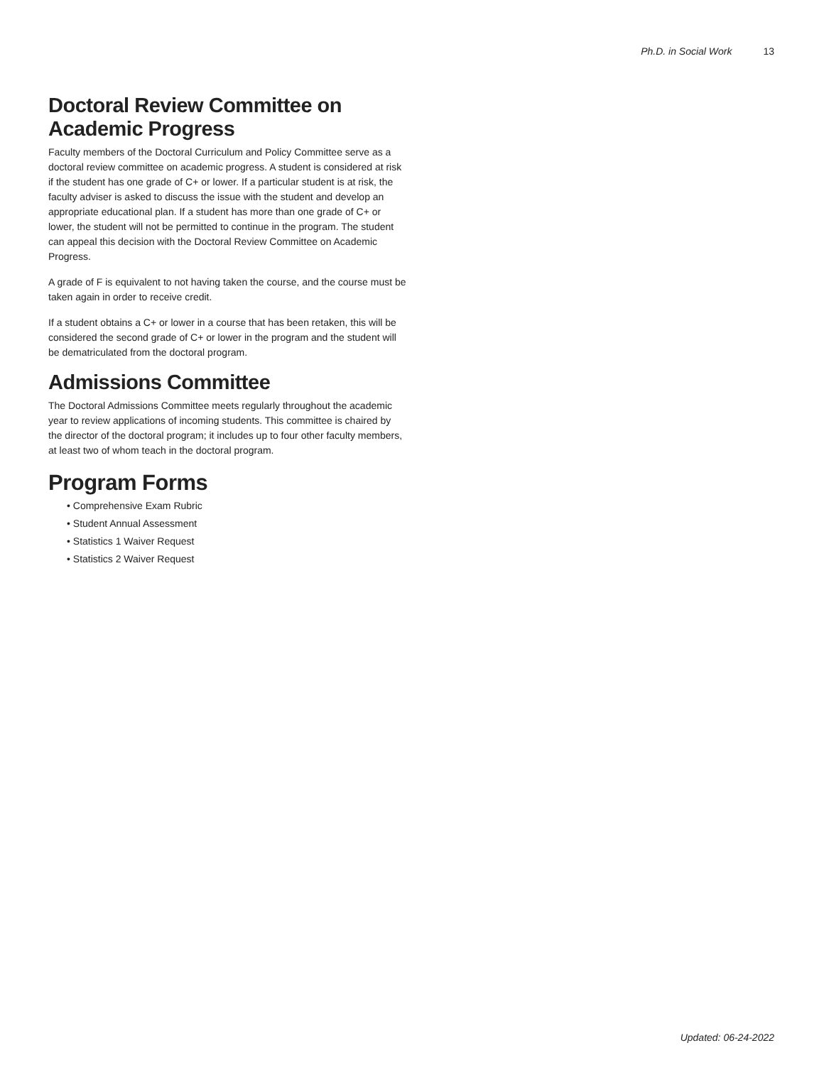Ph.D. in Social Work 13
Doctoral Review Committee on Academic Progress
Faculty members of the Doctoral Curriculum and Policy Committee serve as a doctoral review committee on academic progress. A student is considered at risk if the student has one grade of C+ or lower. If a particular student is at risk, the faculty adviser is asked to discuss the issue with the student and develop an appropriate educational plan. If a student has more than one grade of C+ or lower, the student will not be permitted to continue in the program. The student can appeal this decision with the Doctoral Review Committee on Academic Progress.
A grade of F is equivalent to not having taken the course, and the course must be taken again in order to receive credit.
If a student obtains a C+ or lower in a course that has been retaken, this will be considered the second grade of C+ or lower in the program and the student will be dematriculated from the doctoral program.
Admissions Committee
The Doctoral Admissions Committee meets regularly throughout the academic year to review applications of incoming students. This committee is chaired by the director of the doctoral program; it includes up to four other faculty members, at least two of whom teach in the doctoral program.
Program Forms
• Comprehensive Exam Rubric
• Student Annual Assessment
• Statistics 1 Waiver Request
• Statistics 2 Waiver Request
Updated: 06-24-2022